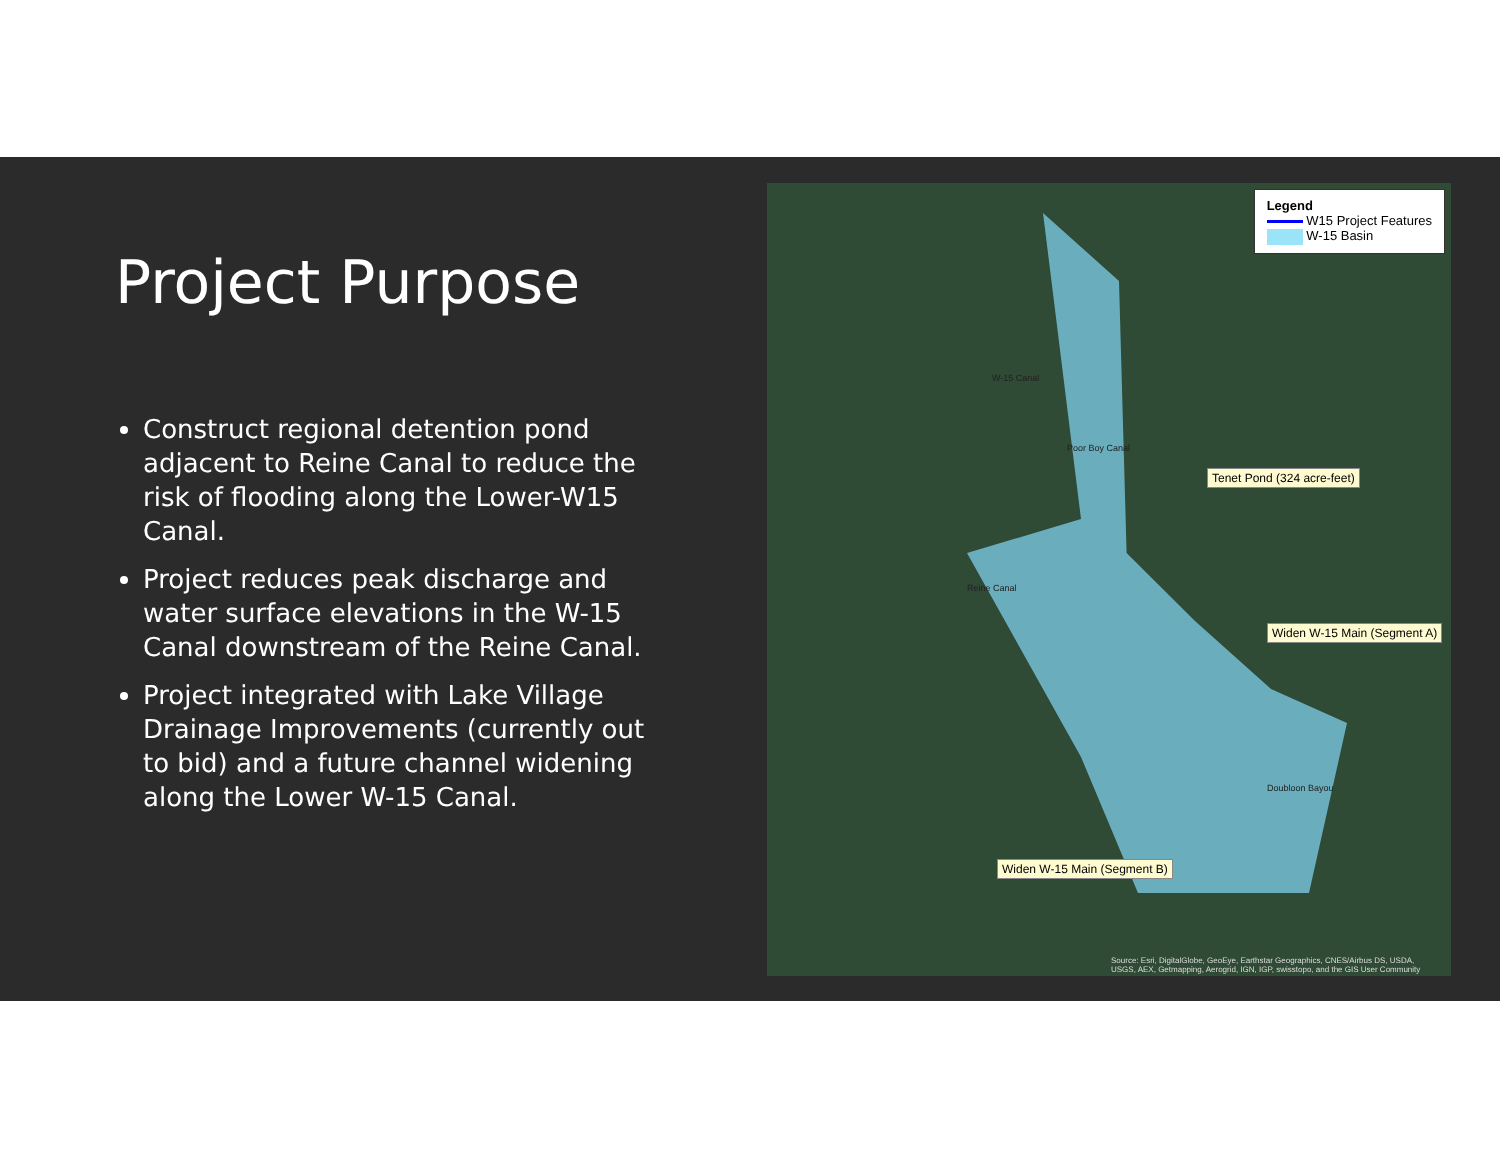Project Purpose
Construct regional detention pond adjacent to Reine Canal to reduce the risk of flooding along the Lower-W15 Canal.
Project reduces peak discharge and water surface elevations in the W-15 Canal downstream of the Reine Canal.
Project integrated with Lake Village Drainage Improvements (currently out to bid) and a future channel widening along the Lower W-15 Canal.
Legend
W15 Project Features
W-15 Basin
W-15 Canal
Poor Boy Canal
Reine Canal
Doubloon Bayou
Tenet Pond (324 acre-feet)
Widen W-15 Main (Segment A)
Widen W-15 Main (Segment B)
Source: Esri, DigitalGlobe, GeoEye, Earthstar Geographics, CNES/Airbus DS, USDA, USGS, AEX, Getmapping, Aerogrid, IGN, IGP, swisstopo, and the GIS User Community